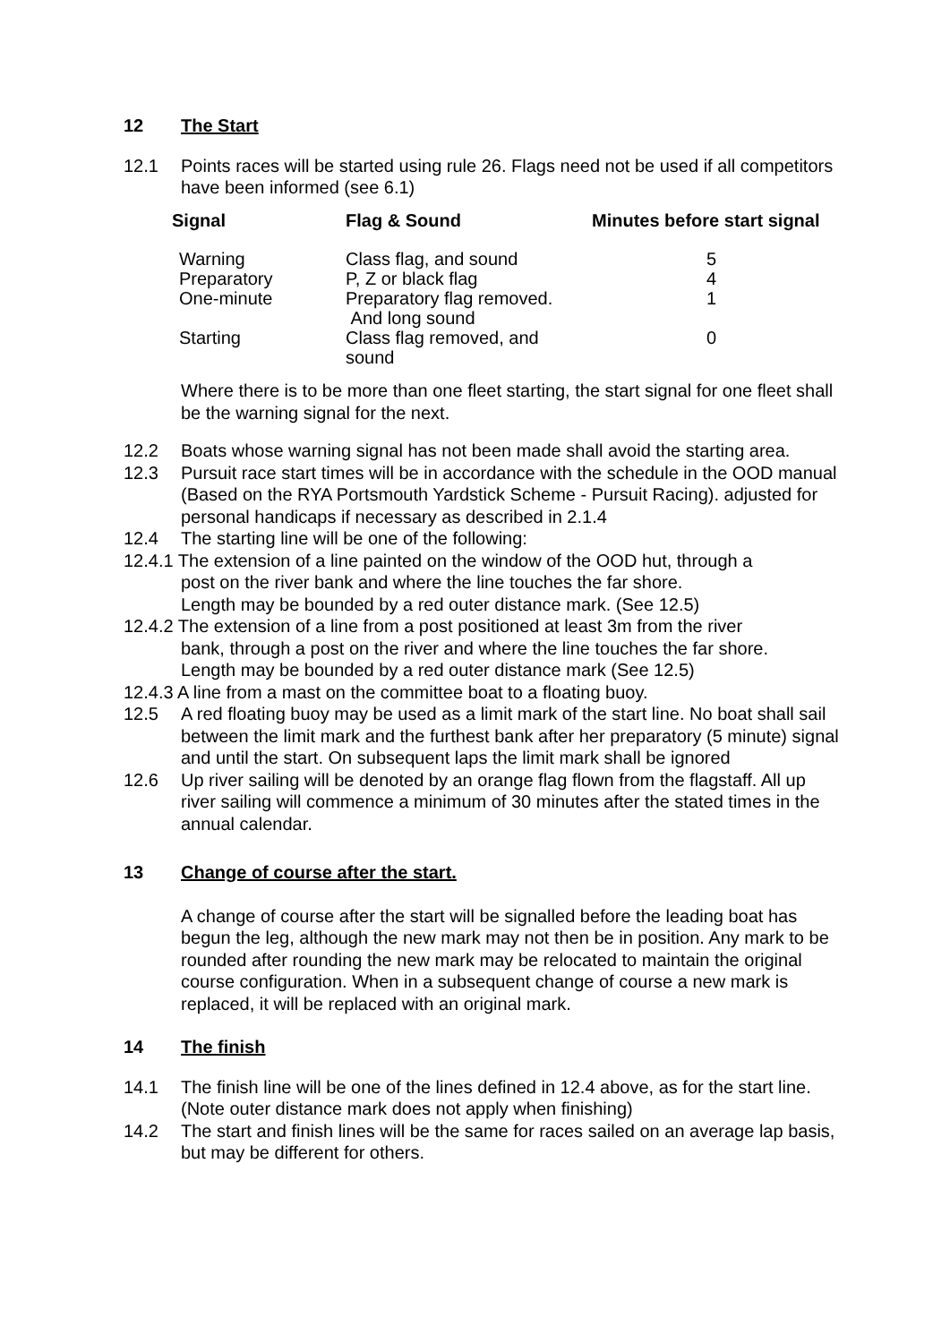12 The Start
12.1 Points races will be started using rule 26. Flags need not be used if all competitors have been informed (see 6.1)
| Signal | Flag & Sound | Minutes before start signal |
| --- | --- | --- |
| Warning | Class flag, and sound | 5 |
| Preparatory | P, Z or black flag | 4 |
| One-minute | Preparatory flag removed. And long sound | 1 |
| Starting | Class flag removed, and sound | 0 |
Where there is to be more than one fleet starting, the start signal for one fleet shall be the warning signal for the next.
12.2 Boats whose warning signal has not been made shall avoid the starting area.
12.3 Pursuit race start times will be in accordance with the schedule in the OOD manual (Based on the RYA Portsmouth Yardstick Scheme - Pursuit Racing). adjusted for personal handicaps if necessary as described in 2.1.4
12.4 The starting line will be one of the following:
12.4.1 The extension of a line painted on the window of the OOD hut, through a
post on the river bank and where the line touches the far shore.
Length may be bounded by a red outer distance mark. (See 12.5)
12.4.2 The extension of a line from a post positioned at least 3m from the river
bank, through a post on the river and where the line touches the far shore.
Length may be bounded by a red outer distance mark (See 12.5)
12.4.3 A line from a mast on the committee boat to a floating buoy.
12.5 A red floating buoy may be used as a limit mark of the start line. No boat shall sail between the limit mark and the furthest bank after her preparatory (5 minute) signal and until the start. On subsequent laps the limit mark shall be ignored
12.6 Up river sailing will be denoted by an orange flag flown from the flagstaff. All up river sailing will commence a minimum of 30 minutes after the stated times in the annual calendar.
13 Change of course after the start.
A change of course after the start will be signalled before the leading boat has begun the leg, although the new mark may not then be in position. Any mark to be rounded after rounding the new mark may be relocated to maintain the original course configuration. When in a subsequent change of course a new mark is replaced, it will be replaced with an original mark.
14 The finish
14.1 The finish line will be one of the lines defined in 12.4 above, as for the start line. (Note outer distance mark does not apply when finishing)
14.2 The start and finish lines will be the same for races sailed on an average lap basis, but may be different for others.